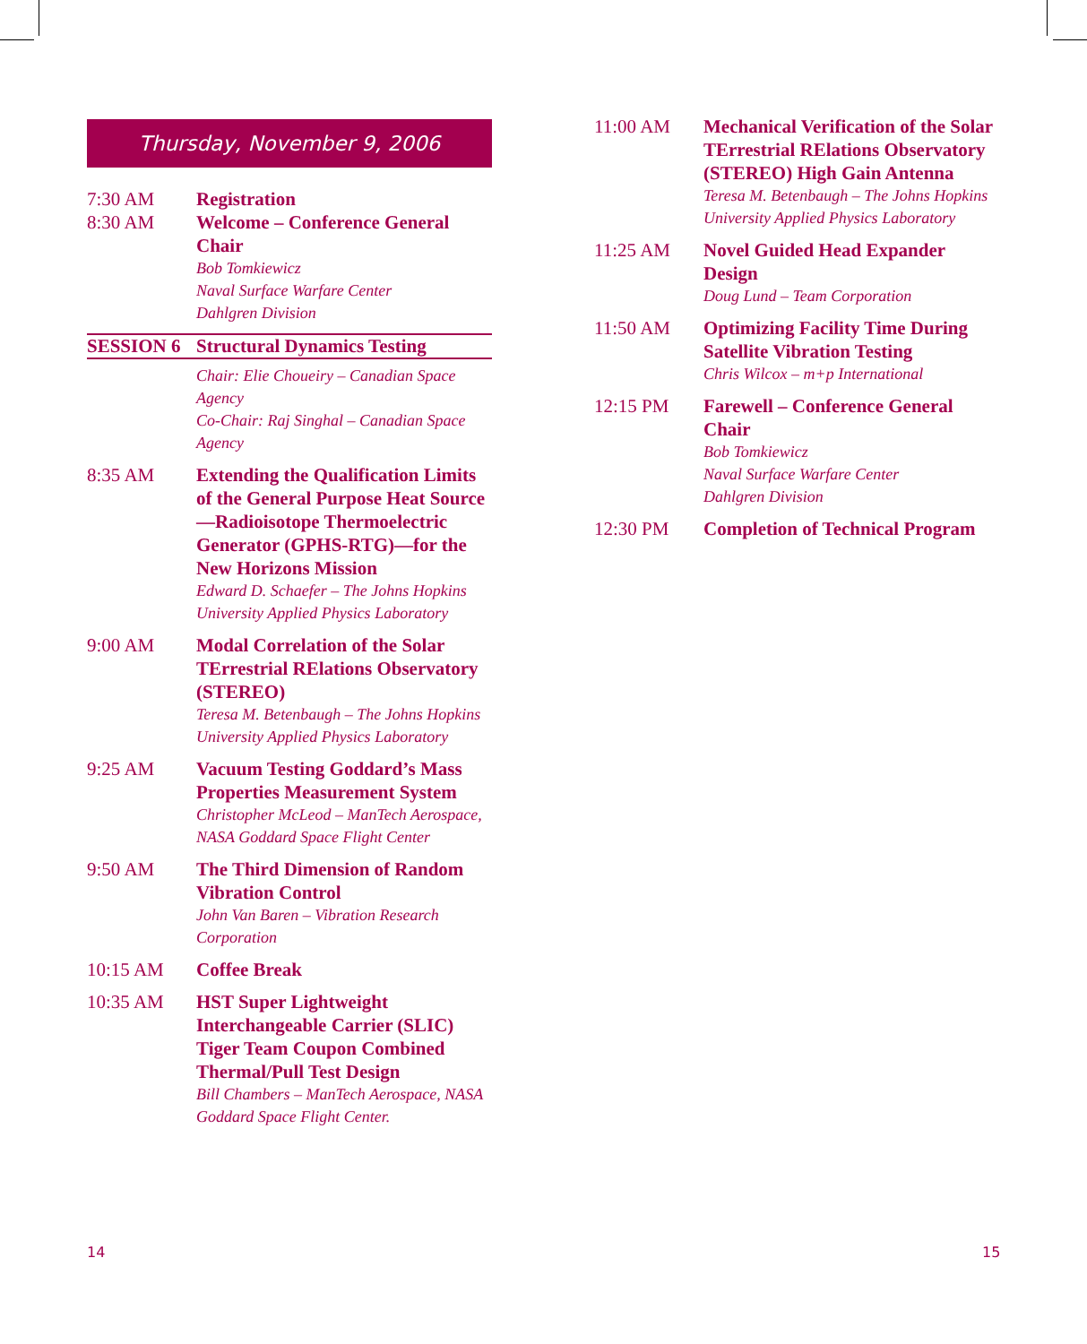Thursday, November 9, 2006
7:30 AM Registration
8:30 AM Welcome – Conference General Chair
Bob Tomkiewicz
Naval Surface Warfare Center
Dahlgren Division
SESSION 6 Structural Dynamics Testing
Chair: Elie Choueiry – Canadian Space Agency
Co-Chair: Raj Singhal – Canadian Space Agency
8:35 AM Extending the Qualification Limits of the General Purpose Heat Source—Radioisotope Thermoelectric Generator (GPHS-RTG)—for the New Horizons Mission
Edward D. Schaefer – The Johns Hopkins University Applied Physics Laboratory
9:00 AM Modal Correlation of the Solar TErrestrial RElations Observatory (STEREO)
Teresa M. Betenbaugh – The Johns Hopkins University Applied Physics Laboratory
9:25 AM Vacuum Testing Goddard’s Mass Properties Measurement System
Christopher McLeod – ManTech Aerospace, NASA Goddard Space Flight Center
9:50 AM The Third Dimension of Random Vibration Control
John Van Baren – Vibration Research Corporation
10:15 AM Coffee Break
10:35 AM HST Super Lightweight Interchangeable Carrier (SLIC) Tiger Team Coupon Combined Thermal/Pull Test Design
Bill Chambers – ManTech Aerospace, NASA Goddard Space Flight Center.
11:00 AM Mechanical Verification of the Solar TErrestrial RElations Observatory (STEREO) High Gain Antenna
Teresa M. Betenbaugh – The Johns Hopkins University Applied Physics Laboratory
11:25 AM Novel Guided Head Expander Design
Doug Lund – Team Corporation
11:50 AM Optimizing Facility Time During Satellite Vibration Testing
Chris Wilcox – m+p International
12:15 PM Farewell – Conference General Chair
Bob Tomkiewicz
Naval Surface Warfare Center
Dahlgren Division
12:30 PM Completion of Technical Program
14 15